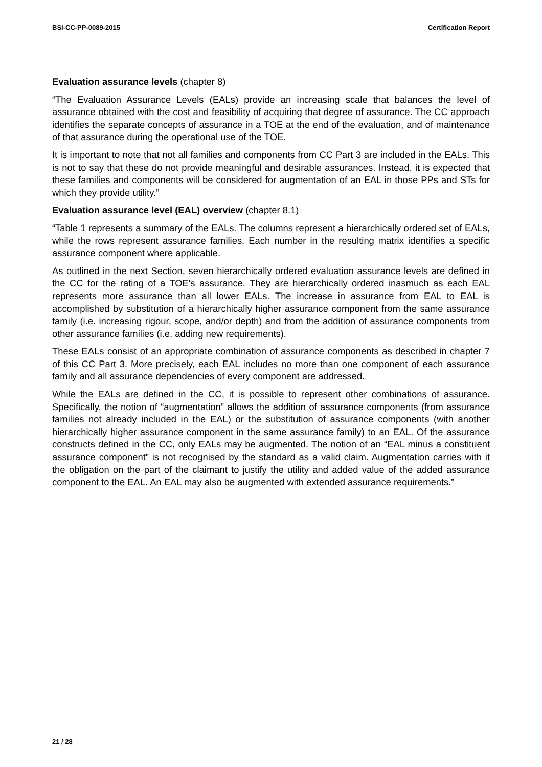BSI-CC-PP-0089-2015 Certification Report
Evaluation assurance levels (chapter 8)
“The Evaluation Assurance Levels (EALs) provide an increasing scale that balances the level of assurance obtained with the cost and feasibility of acquiring that degree of assurance. The CC approach identifies the separate concepts of assurance in a TOE at the end of the evaluation, and of maintenance of that assurance during the operational use of the TOE.
It is important to note that not all families and components from CC Part 3 are included in the EALs. This is not to say that these do not provide meaningful and desirable assurances. Instead, it is expected that these families and components will be considered for augmentation of an EAL in those PPs and STs for which they provide utility.”
Evaluation assurance level (EAL) overview (chapter 8.1)
“Table 1 represents a summary of the EALs. The columns represent a hierarchically ordered set of EALs, while the rows represent assurance families. Each number in the resulting matrix identifies a specific assurance component where applicable.
As outlined in the next Section, seven hierarchically ordered evaluation assurance levels are defined in the CC for the rating of a TOE's assurance. They are hierarchically ordered inasmuch as each EAL represents more assurance than all lower EALs. The increase in assurance from EAL to EAL is accomplished by substitution of a hierarchically higher assurance component from the same assurance family (i.e. increasing rigour, scope, and/or depth) and from the addition of assurance components from other assurance families (i.e. adding new requirements).
These EALs consist of an appropriate combination of assurance components as described in chapter 7 of this CC Part 3. More precisely, each EAL includes no more than one component of each assurance family and all assurance dependencies of every component are addressed.
While the EALs are defined in the CC, it is possible to represent other combinations of assurance. Specifically, the notion of “augmentation” allows the addition of assurance components (from assurance families not already included in the EAL) or the substitution of assurance components (with another hierarchically higher assurance component in the same assurance family) to an EAL. Of the assurance constructs defined in the CC, only EALs may be augmented. The notion of an “EAL minus a constituent assurance component” is not recognised by the standard as a valid claim. Augmentation carries with it the obligation on the part of the claimant to justify the utility and added value of the added assurance component to the EAL. An EAL may also be augmented with extended assurance requirements.”
21 / 28